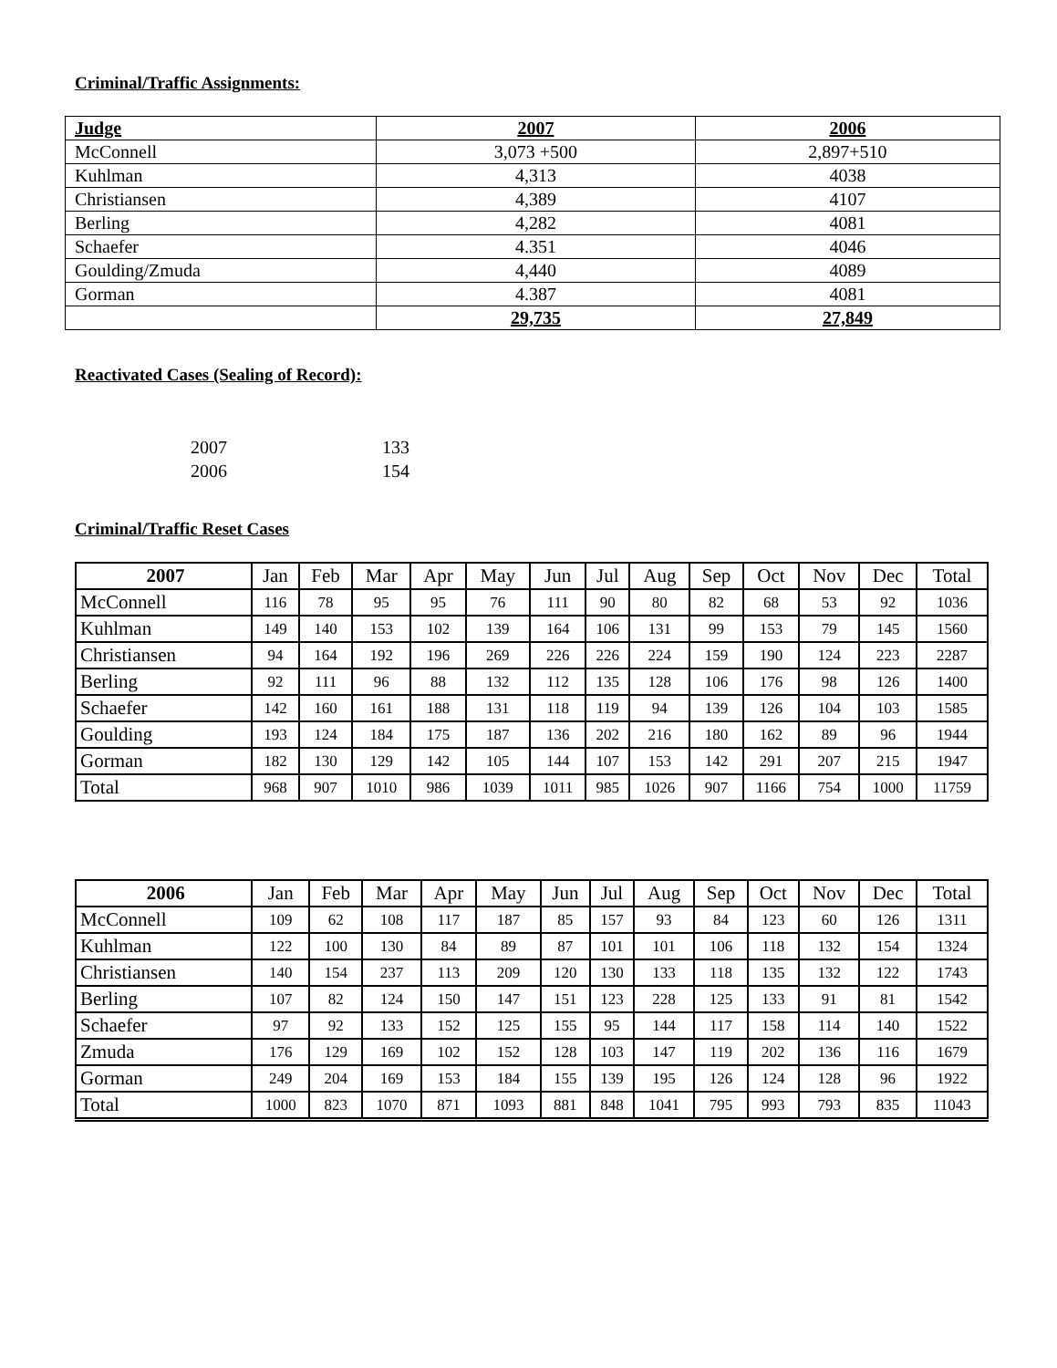Criminal/Traffic Assignments:
| Judge | 2007 | 2006 |
| McConnell | 3,073 +500 | 2,897+510 |
| Kuhlman | 4,313 | 4038 |
| Christiansen | 4,389 | 4107 |
| Berling | 4,282 | 4081 |
| Schaefer | 4.351 | 4046 |
| Goulding/Zmuda | 4,440 | 4089 |
| Gorman | 4.387 | 4081 |
| | 29,735 | 27,849 |
Reactivated Cases (Sealing of Record):
2007 133
2006 154
Criminal/Traffic Reset Cases
| 2007 | Jan | Feb | Mar | Apr | May | Jun | Jul | Aug | Sep | Oct | Nov | Dec | Total |
| McConnell | 116 | 78 | 95 | 95 | 76 | 111 | 90 | 80 | 82 | 68 | 53 | 92 | 1036 |
| Kuhlman | 149 | 140 | 153 | 102 | 139 | 164 | 106 | 131 | 99 | 153 | 79 | 145 | 1560 |
| Christiansen | 94 | 164 | 192 | 196 | 269 | 226 | 226 | 224 | 159 | 190 | 124 | 223 | 2287 |
| Berling | 92 | 111 | 96 | 88 | 132 | 112 | 135 | 128 | 106 | 176 | 98 | 126 | 1400 |
| Schaefer | 142 | 160 | 161 | 188 | 131 | 118 | 119 | 94 | 139 | 126 | 104 | 103 | 1585 |
| Goulding | 193 | 124 | 184 | 175 | 187 | 136 | 202 | 216 | 180 | 162 | 89 | 96 | 1944 |
| Gorman | 182 | 130 | 129 | 142 | 105 | 144 | 107 | 153 | 142 | 291 | 207 | 215 | 1947 |
| Total | 968 | 907 | 1010 | 986 | 1039 | 1011 | 985 | 1026 | 907 | 1166 | 754 | 1000 | 11759 |
| 2006 | Jan | Feb | Mar | Apr | May | Jun | Jul | Aug | Sep | Oct | Nov | Dec | Total |
| McConnell | 109 | 62 | 108 | 117 | 187 | 85 | 157 | 93 | 84 | 123 | 60 | 126 | 1311 |
| Kuhlman | 122 | 100 | 130 | 84 | 89 | 87 | 101 | 101 | 106 | 118 | 132 | 154 | 1324 |
| Christiansen | 140 | 154 | 237 | 113 | 209 | 120 | 130 | 133 | 118 | 135 | 132 | 122 | 1743 |
| Berling | 107 | 82 | 124 | 150 | 147 | 151 | 123 | 228 | 125 | 133 | 91 | 81 | 1542 |
| Schaefer | 97 | 92 | 133 | 152 | 125 | 155 | 95 | 144 | 117 | 158 | 114 | 140 | 1522 |
| Zmuda | 176 | 129 | 169 | 102 | 152 | 128 | 103 | 147 | 119 | 202 | 136 | 116 | 1679 |
| Gorman | 249 | 204 | 169 | 153 | 184 | 155 | 139 | 195 | 126 | 124 | 128 | 96 | 1922 |
| Total | 1000 | 823 | 1070 | 871 | 1093 | 881 | 848 | 1041 | 795 | 993 | 793 | 835 | 11043 |